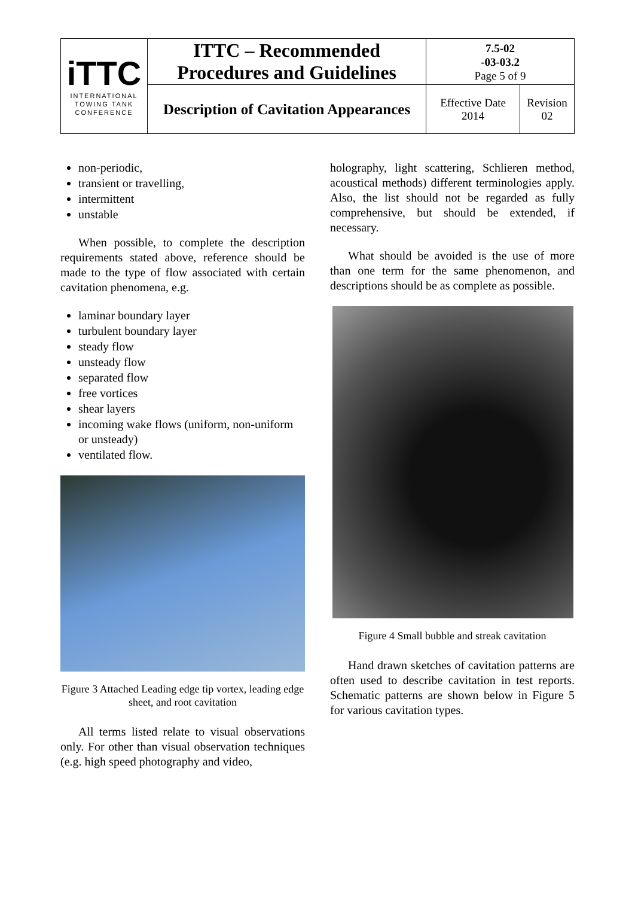| iTTC INTERNATIONAL TOWING TANK CONFERENCE | ITTC – Recommended Procedures and Guidelines | 7.5-02 -03-03.2 Page 5 of 9 | |
| | Description of Cavitation Appearances | Effective Date 2014 | Revision 02 |
non-periodic,
transient or travelling,
intermittent
unstable
When possible, to complete the description requirements stated above, reference should be made to the type of flow associated with certain cavitation phenomena, e.g.
laminar boundary layer
turbulent boundary layer
steady flow
unsteady flow
separated flow
free vortices
shear layers
incoming wake flows (uniform, non-uniform or unsteady)
ventilated flow.
Figure 3 Attached Leading edge tip vortex, leading edge sheet, and root cavitation
All terms listed relate to visual observations only. For other than visual observation techniques (e.g. high speed photography and video,
holography, light scattering, Schlieren method, acoustical methods) different terminologies apply. Also, the list should not be regarded as fully comprehensive, but should be extended, if necessary.
What should be avoided is the use of more than one term for the same phenomenon, and descriptions should be as complete as possible.
Figure 4 Small bubble and streak cavitation
Hand drawn sketches of cavitation patterns are often used to describe cavitation in test reports. Schematic patterns are shown below in Figure 5 for various cavitation types.